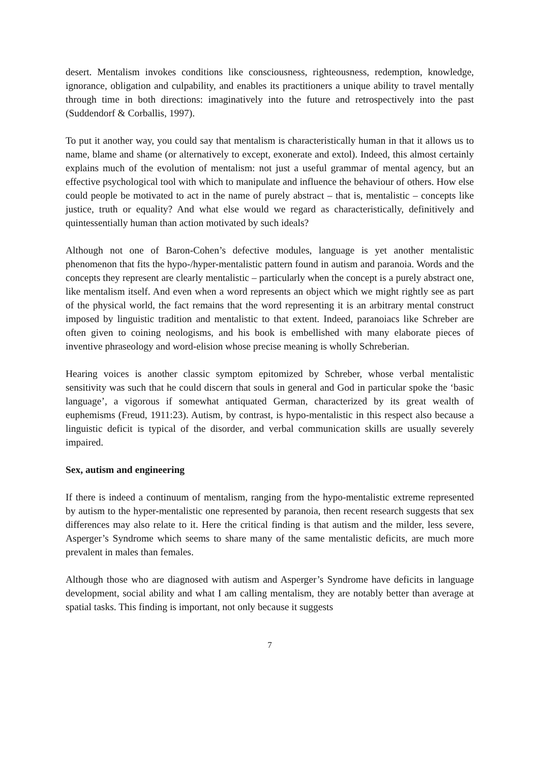desert. Mentalism invokes conditions like consciousness, righteousness, redemption, knowledge, ignorance, obligation and culpability, and enables its practitioners a unique ability to travel mentally through time in both directions: imaginatively into the future and retrospectively into the past (Suddendorf & Corballis, 1997).
To put it another way, you could say that mentalism is characteristically human in that it allows us to name, blame and shame (or alternatively to except, exonerate and extol). Indeed, this almost certainly explains much of the evolution of mentalism: not just a useful grammar of mental agency, but an effective psychological tool with which to manipulate and influence the behaviour of others. How else could people be motivated to act in the name of purely abstract – that is, mentalistic – concepts like justice, truth or equality? And what else would we regard as characteristically, definitively and quintessentially human than action motivated by such ideals?
Although not one of Baron-Cohen’s defective modules, language is yet another mentalistic phenomenon that fits the hypo-/hyper-mentalistic pattern found in autism and paranoia. Words and the concepts they represent are clearly mentalistic – particularly when the concept is a purely abstract one, like mentalism itself. And even when a word represents an object which we might rightly see as part of the physical world, the fact remains that the word representing it is an arbitrary mental construct imposed by linguistic tradition and mentalistic to that extent. Indeed, paranoiacs like Schreber are often given to coining neologisms, and his book is embellished with many elaborate pieces of inventive phraseology and word-elision whose precise meaning is wholly Schreberian.
Hearing voices is another classic symptom epitomized by Schreber, whose verbal mentalistic sensitivity was such that he could discern that souls in general and God in particular spoke the ‘basic language’, a vigorous if somewhat antiquated German, characterized by its great wealth of euphemisms (Freud, 1911:23). Autism, by contrast, is hypo-mentalistic in this respect also because a linguistic deficit is typical of the disorder, and verbal communication skills are usually severely impaired.
Sex, autism and engineering
If there is indeed a continuum of mentalism, ranging from the hypo-mentalistic extreme represented by autism to the hyper-mentalistic one represented by paranoia, then recent research suggests that sex differences may also relate to it. Here the critical finding is that autism and the milder, less severe, Asperger’s Syndrome which seems to share many of the same mentalistic deficits, are much more prevalent in males than females.
Although those who are diagnosed with autism and Asperger’s Syndrome have deficits in language development, social ability and what I am calling mentalism, they are notably better than average at spatial tasks. This finding is important, not only because it suggests
7